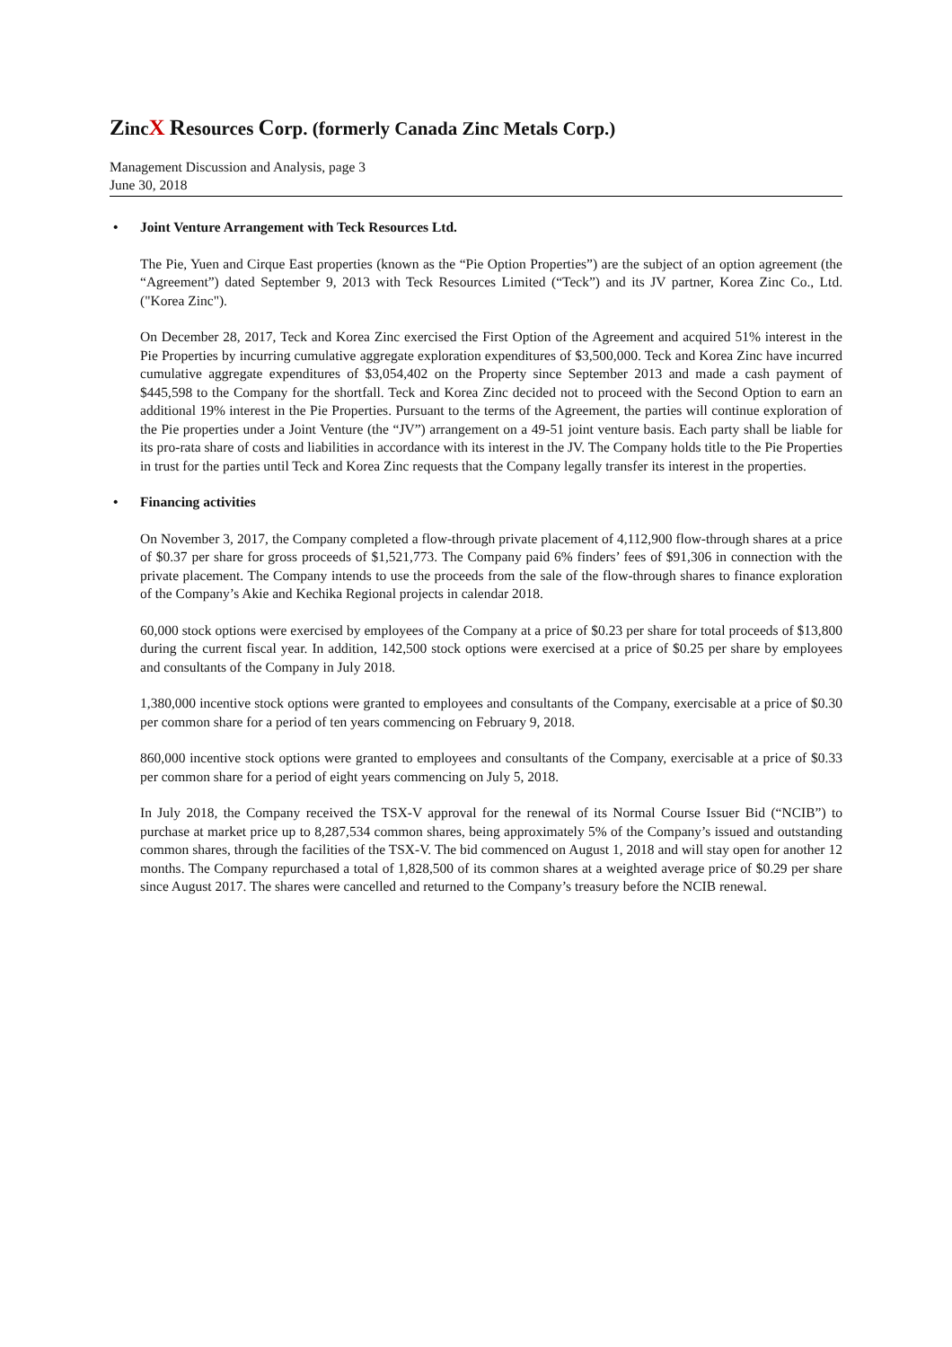ZincX Resources Corp. (formerly Canada Zinc Metals Corp.)
Management Discussion and Analysis, page 3
June 30, 2018
• Joint Venture Arrangement with Teck Resources Ltd.
The Pie, Yuen and Cirque East properties (known as the “Pie Option Properties”) are the subject of an option agreement (the “Agreement”) dated September 9, 2013 with Teck Resources Limited (“Teck”) and its JV partner, Korea Zinc Co., Ltd. ("Korea Zinc").
On December 28, 2017, Teck and Korea Zinc exercised the First Option of the Agreement and acquired 51% interest in the Pie Properties by incurring cumulative aggregate exploration expenditures of $3,500,000. Teck and Korea Zinc have incurred cumulative aggregate expenditures of $3,054,402 on the Property since September 2013 and made a cash payment of $445,598 to the Company for the shortfall. Teck and Korea Zinc decided not to proceed with the Second Option to earn an additional 19% interest in the Pie Properties. Pursuant to the terms of the Agreement, the parties will continue exploration of the Pie properties under a Joint Venture (the “JV”) arrangement on a 49-51 joint venture basis. Each party shall be liable for its pro-rata share of costs and liabilities in accordance with its interest in the JV. The Company holds title to the Pie Properties in trust for the parties until Teck and Korea Zinc requests that the Company legally transfer its interest in the properties.
• Financing activities
On November 3, 2017, the Company completed a flow-through private placement of 4,112,900 flow-through shares at a price of $0.37 per share for gross proceeds of $1,521,773. The Company paid 6% finders’ fees of $91,306 in connection with the private placement. The Company intends to use the proceeds from the sale of the flow-through shares to finance exploration of the Company’s Akie and Kechika Regional projects in calendar 2018.
60,000 stock options were exercised by employees of the Company at a price of $0.23 per share for total proceeds of $13,800 during the current fiscal year. In addition, 142,500 stock options were exercised at a price of $0.25 per share by employees and consultants of the Company in July 2018.
1,380,000 incentive stock options were granted to employees and consultants of the Company, exercisable at a price of $0.30 per common share for a period of ten years commencing on February 9, 2018.
860,000 incentive stock options were granted to employees and consultants of the Company, exercisable at a price of $0.33 per common share for a period of eight years commencing on July 5, 2018.
In July 2018, the Company received the TSX-V approval for the renewal of its Normal Course Issuer Bid (“NCIB”) to purchase at market price up to 8,287,534 common shares, being approximately 5% of the Company’s issued and outstanding common shares, through the facilities of the TSX-V. The bid commenced on August 1, 2018 and will stay open for another 12 months. The Company repurchased a total of 1,828,500 of its common shares at a weighted average price of $0.29 per share since August 2017. The shares were cancelled and returned to the Company’s treasury before the NCIB renewal.